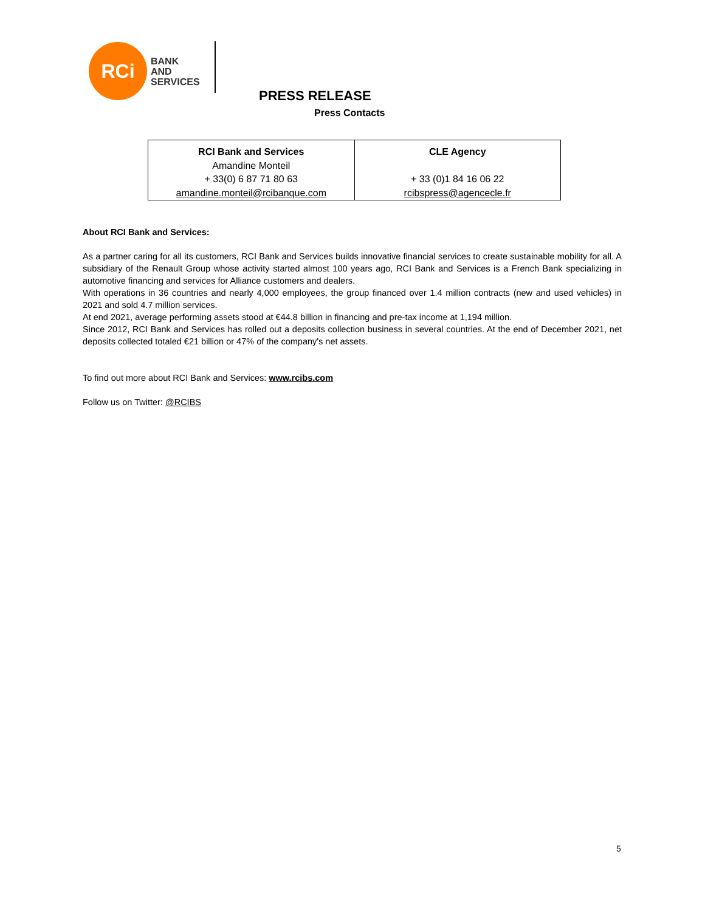RCi
BANK
AND
SERVICES
PRESS RELEASE
Press Contacts
| RCI Bank and Services Amandine Monteil + 33(0) 6 87 71 80 63 amandine.monteil@rcibanque.com | CLE Agency + 33 (0)1 84 16 06 22 rcibspress@agencecle.fr |
About RCI Bank and Services:
As a partner caring for all its customers, RCI Bank and Services builds innovative financial services to create sustainable mobility for all. A subsidiary of the Renault Group whose activity started almost 100 years ago, RCI Bank and Services is a French Bank specializing in automotive financing and services for Alliance customers and dealers.
With operations in 36 countries and nearly 4,000 employees, the group financed over 1.4 million contracts (new and used vehicles) in 2021 and sold 4.7 million services.
At end 2021, average performing assets stood at €44.8 billion in financing and pre-tax income at 1,194 million.
Since 2012, RCI Bank and Services has rolled out a deposits collection business in several countries. At the end of December 2021, net deposits collected totaled €21 billion or 47% of the company's net assets.
To find out more about RCI Bank and Services: www.rcibs.com
Follow us on Twitter: @RCIBS
5